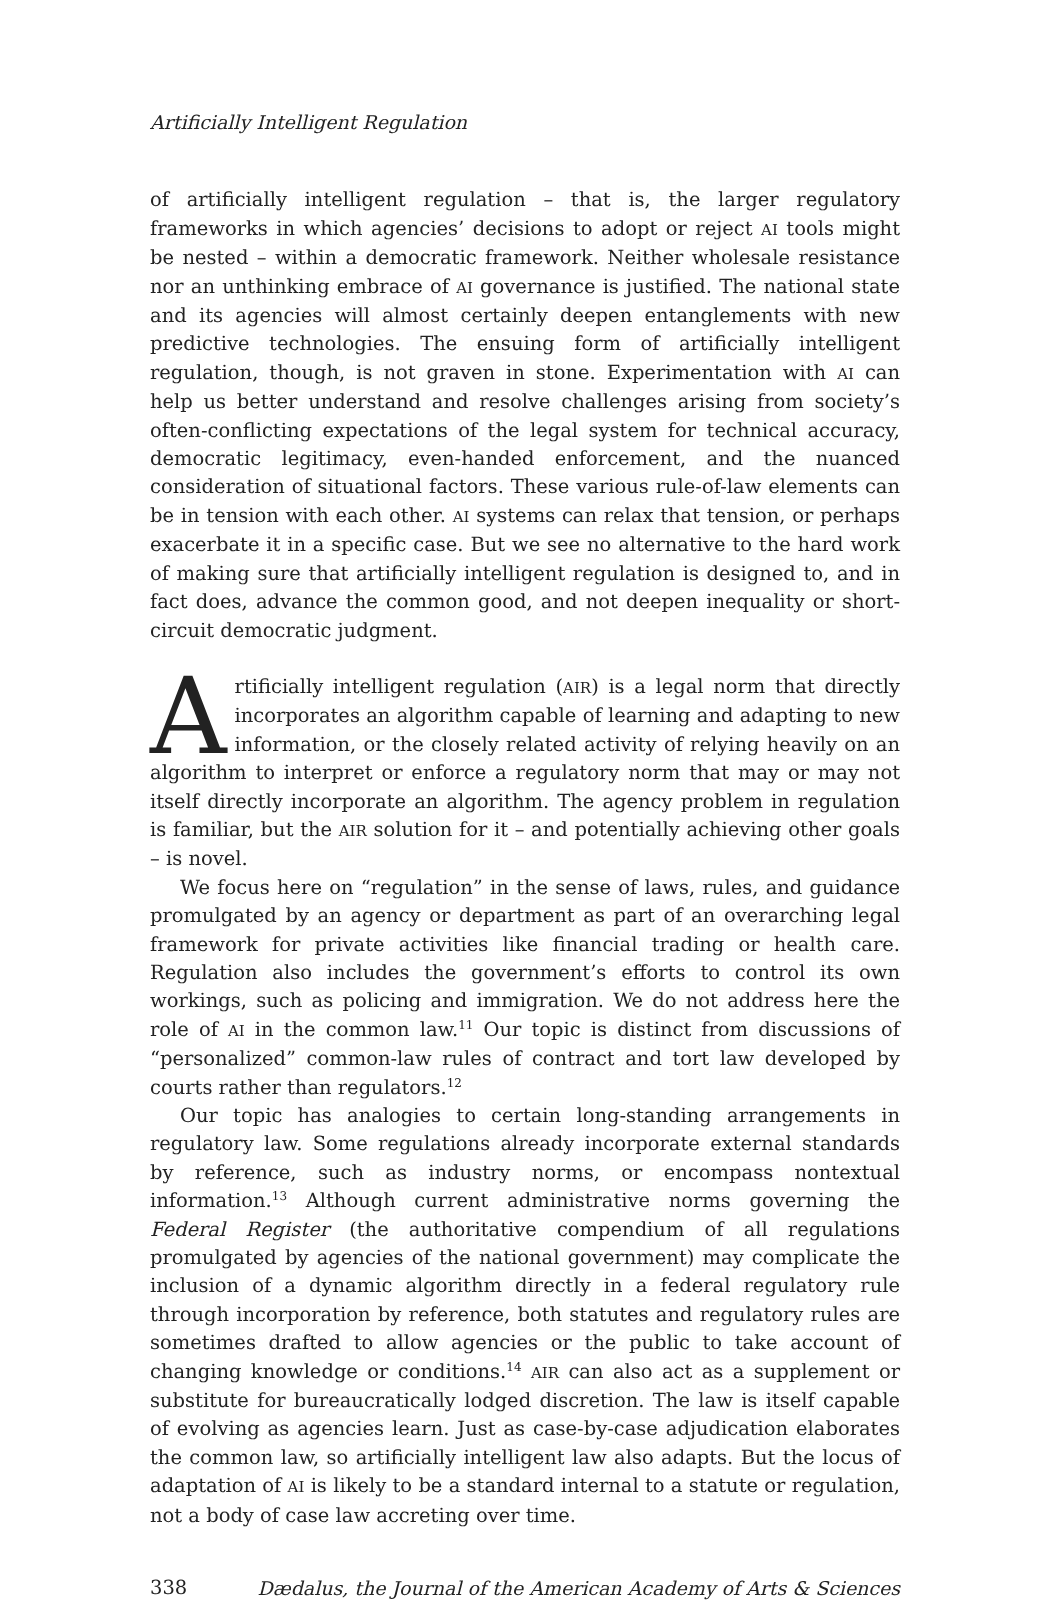Artificially Intelligent Regulation
of artificially intelligent regulation – that is, the larger regulatory frameworks in which agencies’ decisions to adopt or reject AI tools might be nested – within a democratic framework. Neither wholesale resistance nor an unthinking embrace of AI governance is justified. The national state and its agencies will almost certainly deepen entanglements with new predictive technologies. The ensuing form of artificially intelligent regulation, though, is not graven in stone. Experimentation with AI can help us better understand and resolve challenges arising from society’s often-conflicting expectations of the legal system for technical accuracy, democratic legitimacy, even-handed enforcement, and the nuanced consideration of situational factors. These various rule-of-law elements can be in tension with each other. AI systems can relax that tension, or perhaps exacerbate it in a specific case. But we see no alternative to the hard work of making sure that artificially intelligent regulation is designed to, and in fact does, advance the common good, and not deepen inequality or short-circuit democratic judgment.
Artificially intelligent regulation (AIR) is a legal norm that directly incorporates an algorithm capable of learning and adapting to new information, or the closely related activity of relying heavily on an algorithm to interpret or enforce a regulatory norm that may or may not itself directly incorporate an algorithm. The agency problem in regulation is familiar, but the AIR solution for it – and potentially achieving other goals – is novel.
We focus here on “regulation” in the sense of laws, rules, and guidance promulgated by an agency or department as part of an overarching legal framework for private activities like financial trading or health care. Regulation also includes the government’s efforts to control its own workings, such as policing and immigration. We do not address here the role of AI in the common law.<sup>11</sup> Our topic is distinct from discussions of “personalized” common-law rules of contract and tort law developed by courts rather than regulators.<sup>12</sup>
Our topic has analogies to certain long-standing arrangements in regulatory law. Some regulations already incorporate external standards by reference, such as industry norms, or encompass nontextual information.<sup>13</sup> Although current administrative norms governing the Federal Register (the authoritative compendium of all regulations promulgated by agencies of the national government) may complicate the inclusion of a dynamic algorithm directly in a federal regulatory rule through incorporation by reference, both statutes and regulatory rules are sometimes drafted to allow agencies or the public to take account of changing knowledge or conditions.<sup>14</sup> AIR can also act as a supplement or substitute for bureaucratically lodged discretion. The law is itself capable of evolving as agencies learn. Just as case-by-case adjudication elaborates the common law, so artificially intelligent law also adapts. But the locus of adaptation of AI is likely to be a standard internal to a statute or regulation, not a body of case law accreting over time.
338 Dædalus, the Journal of the American Academy of Arts & Sciences